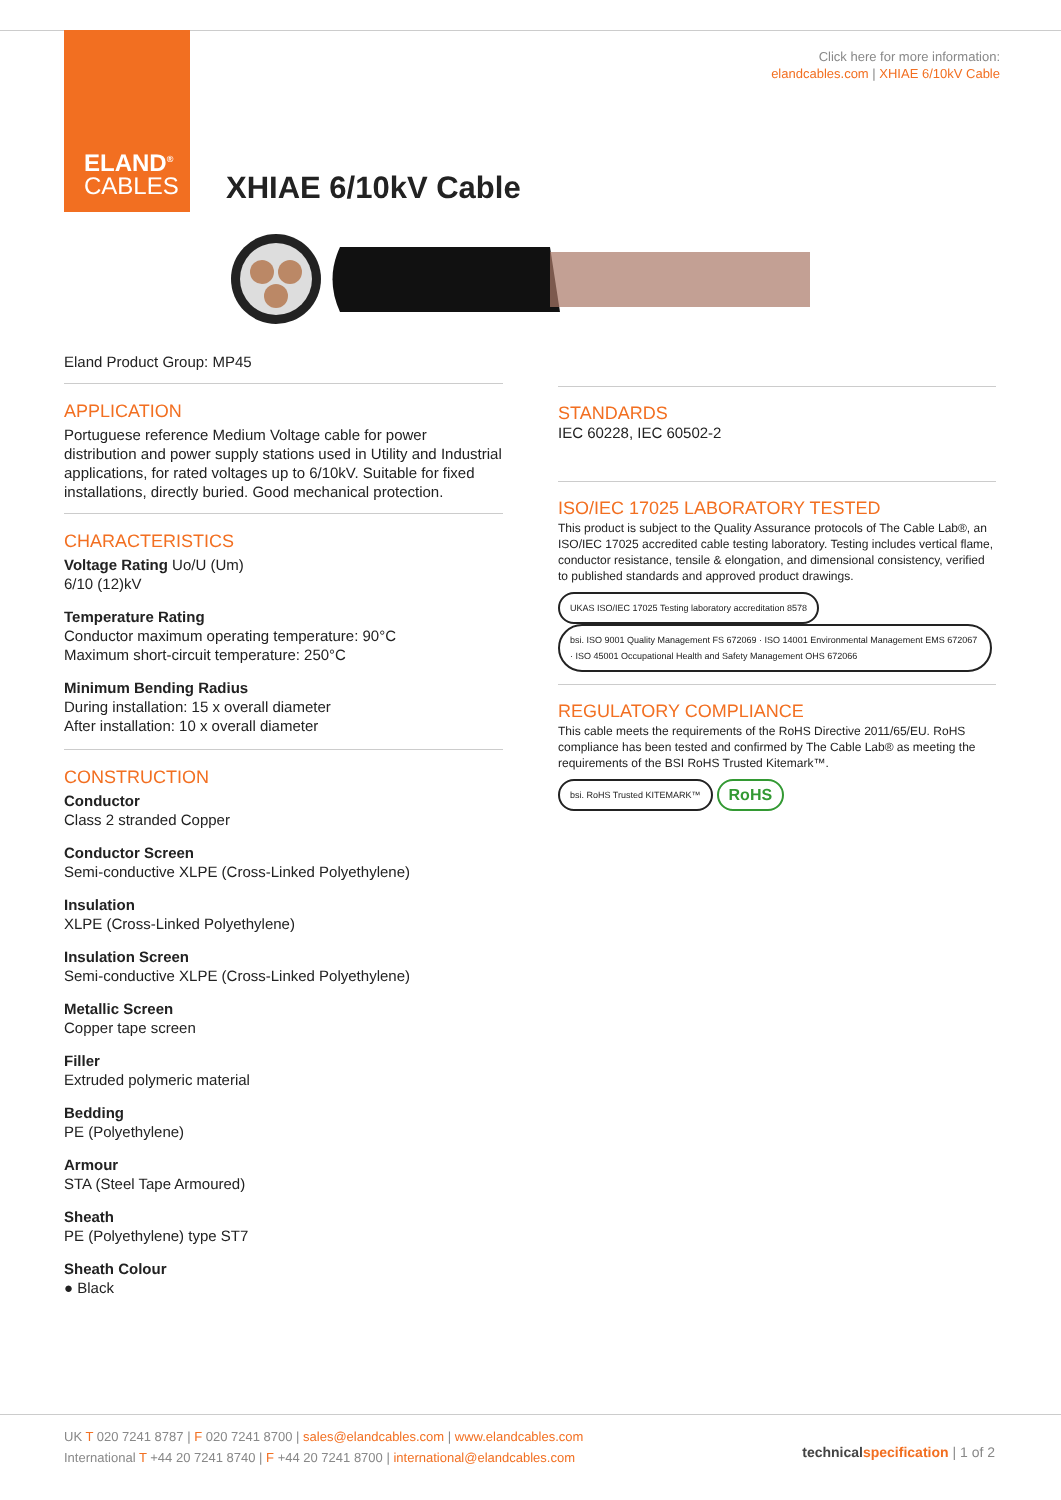ELAND<sup>®</sup>
CABLES
Click here for more information:
elandcables.com | XHIAE 6/10kV Cable
XHIAE 6/10kV Cable
Eland Product Group: MP45
APPLICATION
Portuguese reference Medium Voltage cable for power distribution and power supply stations used in Utility and Industrial applications, for rated voltages up to 6/10kV. Suitable for fixed installations, directly buried. Good mechanical protection.
CHARACTERISTICS
Voltage Rating Uo/U (Um)
6/10 (12)kV
Temperature Rating
Conductor maximum operating temperature: 90°C
Maximum short-circuit temperature: 250°C
Minimum Bending Radius
During installation: 15 x overall diameter
After installation: 10 x overall diameter
CONSTRUCTION
Conductor
Class 2 stranded Copper
Conductor Screen
Semi-conductive XLPE (Cross-Linked Polyethylene)
Insulation
XLPE (Cross-Linked Polyethylene)
Insulation Screen
Semi-conductive XLPE (Cross-Linked Polyethylene)
Metallic Screen
Copper tape screen
Filler
Extruded polymeric material
Bedding
PE (Polyethylene)
Armour
STA (Steel Tape Armoured)
Sheath
PE (Polyethylene) type ST7
Sheath Colour
● Black
STANDARDS
IEC 60228, IEC 60502-2
ISO/IEC 17025 LABORATORY TESTED
This product is subject to the Quality Assurance protocols of The Cable Lab®, an ISO/IEC 17025 accredited cable testing laboratory. Testing includes vertical flame, conductor resistance, tensile & elongation, and dimensional consistency, verified to published standards and approved product drawings.
UKAS ISO/IEC 17025 Testing laboratory accreditation 8578 bsi. ISO 9001 Quality Management FS 672069 · ISO 14001 Environmental Management EMS 672067 · ISO 45001 Occupational Health and Safety Management OHS 672066
REGULATORY COMPLIANCE
This cable meets the requirements of the RoHS Directive 2011/65/EU. RoHS compliance has been tested and confirmed by The Cable Lab® as meeting the requirements of the BSI RoHS Trusted Kitemark™.
bsi. RoHS Trusted KITEMARK™ RoHS
UK T 020 7241 8787 | F 020 7241 8700 | sales@elandcables.com | www.elandcables.com
International T +44 20 7241 8740 | F +44 20 7241 8700 | international@elandcables.com
technical specification | 1 of 2